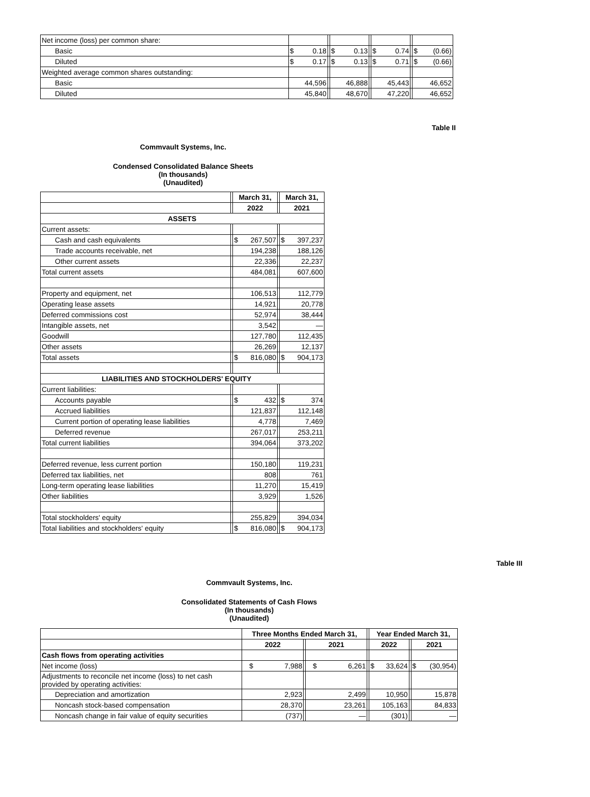| Net income (loss) per common share: | | | | | | | |
| Basic | $ 0.18 | | $ 0.13 | | $ 0.74 | | $ (0.66) |
| Diluted | $ 0.17 | | $ 0.13 | | $ 0.71 | | $ (0.66) |
| Weighted average common shares outstanding: | | | | | | | |
| Basic | 44,596 | | 46,888 | | 45,443 | | 46,652 |
| Diluted | 45,840 | | 48,670 | | 47,220 | | 46,652 |
Table II
Commvault Systems, Inc.
Condensed Consolidated Balance Sheets
(In thousands)
(Unaudited)
| | | March 31, | | March 31, |
| --- | --- | --- | --- | --- |
| | | 2022 | | 2021 |
| ASSETS | | | | |
| Current assets: | | | | |
| Cash and cash equivalents | | $ 267,507 | | $ 397,237 |
| Trade accounts receivable, net | | 194,238 | | 188,126 |
| Other current assets | | 22,336 | | 22,237 |
| Total current assets | | 484,081 | | 607,600 |
| Property and equipment, net | | 106,513 | | 112,779 |
| Operating lease assets | | 14,921 | | 20,778 |
| Deferred commissions cost | | 52,974 | | 38,444 |
| Intangible assets, net | | 3,542 | | — |
| Goodwill | | 127,780 | | 112,435 |
| Other assets | | 26,269 | | 12,137 |
| Total assets | | $ 816,080 | | $ 904,173 |
| LIABILITIES AND STOCKHOLDERS' EQUITY | | | | |
| Current liabilities: | | | | |
| Accounts payable | | $ 432 | | $ 374 |
| Accrued liabilities | | 121,837 | | 112,148 |
| Current portion of operating lease liabilities | | 4,778 | | 7,469 |
| Deferred revenue | | 267,017 | | 253,211 |
| Total current liabilities | | 394,064 | | 373,202 |
| Deferred revenue, less current portion | | 150,180 | | 119,231 |
| Deferred tax liabilities, net | | 808 | | 761 |
| Long-term operating lease liabilities | | 11,270 | | 15,419 |
| Other liabilities | | 3,929 | | 1,526 |
| Total stockholders' equity | | 255,829 | | 394,034 |
| Total liabilities and stockholders' equity | | $ 816,080 | | $ 904,173 |
Table III
Commvault Systems, Inc.
Consolidated Statements of Cash Flows
(In thousands)
(Unaudited)
| | Three Months Ended March 31, | | | | Year Ended March 31, | | |
| --- | --- | --- | --- | --- | --- | --- | --- |
| | 2022 | | 2021 | | 2022 | | 2021 |
| Cash flows from operating activities | | | | | | | |
| Net income (loss) | $ 7,988 | | $ 6,261 | | $ 33,624 | | $ (30,954) |
| Adjustments to reconcile net income (loss) to net cash provided by operating activities: | | | | | | | |
| Depreciation and amortization | 2,923 | | 2,499 | | 10,950 | | 15,878 |
| Noncash stock-based compensation | 28,370 | | 23,261 | | 105,163 | | 84,833 |
| Noncash change in fair value of equity securities | (737) | | — | | (301) | | — |